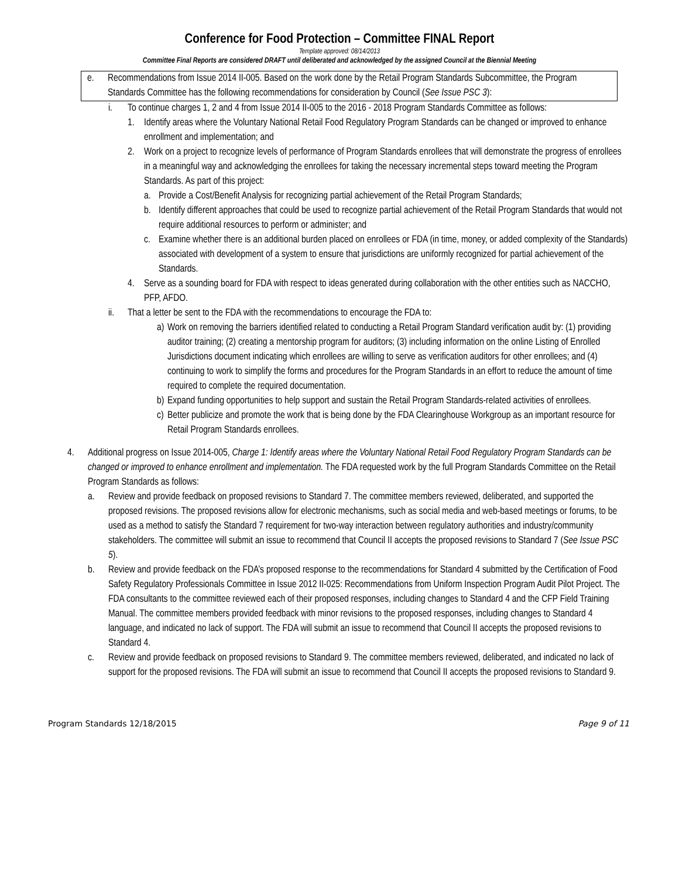Conference for Food Protection – Committee FINAL Report
Template approved: 08/14/2013
Committee Final Reports are considered DRAFT until deliberated and acknowledged by the assigned Council at the Biennial Meeting
e. Recommendations from Issue 2014 II-005. Based on the work done by the Retail Program Standards Subcommittee, the Program Standards Committee has the following recommendations for consideration by Council (See Issue PSC 3):
i. To continue charges 1, 2 and 4 from Issue 2014 II-005 to the 2016 - 2018 Program Standards Committee as follows:
1. Identify areas where the Voluntary National Retail Food Regulatory Program Standards can be changed or improved to enhance enrollment and implementation; and
2. Work on a project to recognize levels of performance of Program Standards enrollees that will demonstrate the progress of enrollees in a meaningful way and acknowledging the enrollees for taking the necessary incremental steps toward meeting the Program Standards. As part of this project:
a. Provide a Cost/Benefit Analysis for recognizing partial achievement of the Retail Program Standards;
b. Identify different approaches that could be used to recognize partial achievement of the Retail Program Standards that would not require additional resources to perform or administer; and
c. Examine whether there is an additional burden placed on enrollees or FDA (in time, money, or added complexity of the Standards) associated with development of a system to ensure that jurisdictions are uniformly recognized for partial achievement of the Standards.
4. Serve as a sounding board for FDA with respect to ideas generated during collaboration with the other entities such as NACCHO, PFP, AFDO.
ii. That a letter be sent to the FDA with the recommendations to encourage the FDA to:
a)
Work on removing the barriers identified related to conducting a Retail Program Standard verification audit by: (1) providing auditor training; (2) creating a mentorship program for auditors; (3) including information on the online Listing of Enrolled Jurisdictions document indicating which enrollees are willing to serve as verification auditors for other enrollees; and (4) continuing to work to simplify the forms and procedures for the Program Standards in an effort to reduce the amount of time required to complete the required documentation.
b)
Expand funding opportunities to help support and sustain the Retail Program Standards-related activities of enrollees.
c)
Better publicize and promote the work that is being done by the FDA Clearinghouse Workgroup as an important resource for Retail Program Standards enrollees.
4. Additional progress on Issue 2014-005, Charge 1: Identify areas where the Voluntary National Retail Food Regulatory Program Standards can be changed or improved to enhance enrollment and implementation. The FDA requested work by the full Program Standards Committee on the Retail Program Standards as follows:
a. Review and provide feedback on proposed revisions to Standard 7. The committee members reviewed, deliberated, and supported the proposed revisions. The proposed revisions allow for electronic mechanisms, such as social media and web-based meetings or forums, to be used as a method to satisfy the Standard 7 requirement for two-way interaction between regulatory authorities and industry/community stakeholders. The committee will submit an issue to recommend that Council II accepts the proposed revisions to Standard 7 (See Issue PSC 5).
b. Review and provide feedback on the FDA’s proposed response to the recommendations for Standard 4 submitted by the Certification of Food Safety Regulatory Professionals Committee in Issue 2012 II-025: Recommendations from Uniform Inspection Program Audit Pilot Project. The FDA consultants to the committee reviewed each of their proposed responses, including changes to Standard 4 and the CFP Field Training Manual. The committee members provided feedback with minor revisions to the proposed responses, including changes to Standard 4 language, and indicated no lack of support. The FDA will submit an issue to recommend that Council II accepts the proposed revisions to Standard 4.
c. Review and provide feedback on proposed revisions to Standard 9. The committee members reviewed, deliberated, and indicated no lack of support for the proposed revisions. The FDA will submit an issue to recommend that Council II accepts the proposed revisions to Standard 9.
Program Standards 12/18/2015 Page 9 of 11